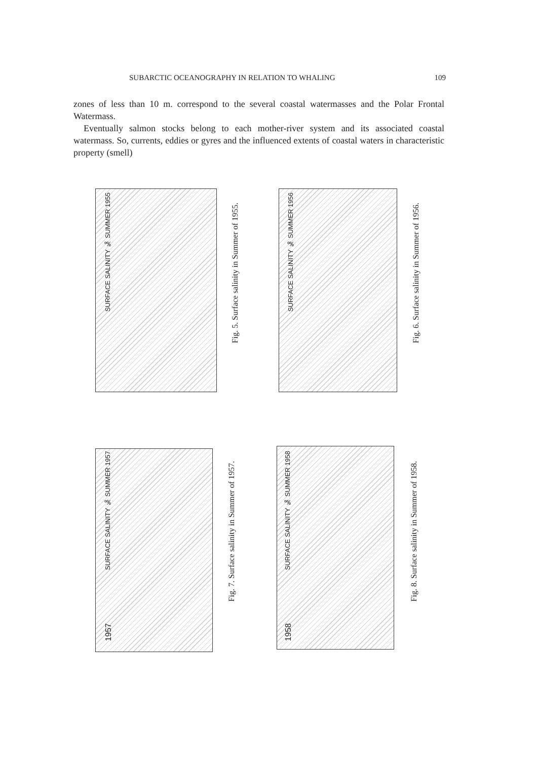SUBARCTIC OCEANOGRAPHY IN RELATION TO WHALING 109
zones of less than 10 m. correspond to the several coastal watermasses and the Polar Frontal Watermass.
Eventually salmon stocks belong to each mother-river system and its associated coastal watermass. So, currents, eddies or gyres and the influenced extents of coastal waters in characteristic property (smell)
SURFACE SALINITY ‰ SUMMER 1955
Fig. 5. Surface salinity in Summer of 1955.
SURFACE SALINITY ‰ SUMMER 1956
Fig. 6. Surface salinity in Summer of 1956.
SURFACE SALINITY ‰ SUMMER 1957
1957
Fig. 7. Surface salinity in Summer of 1957.
SURFACE SALINITY ‰ SUMMER 1958
1958
Fig. 8. Surface salinity in Summer of 1958.